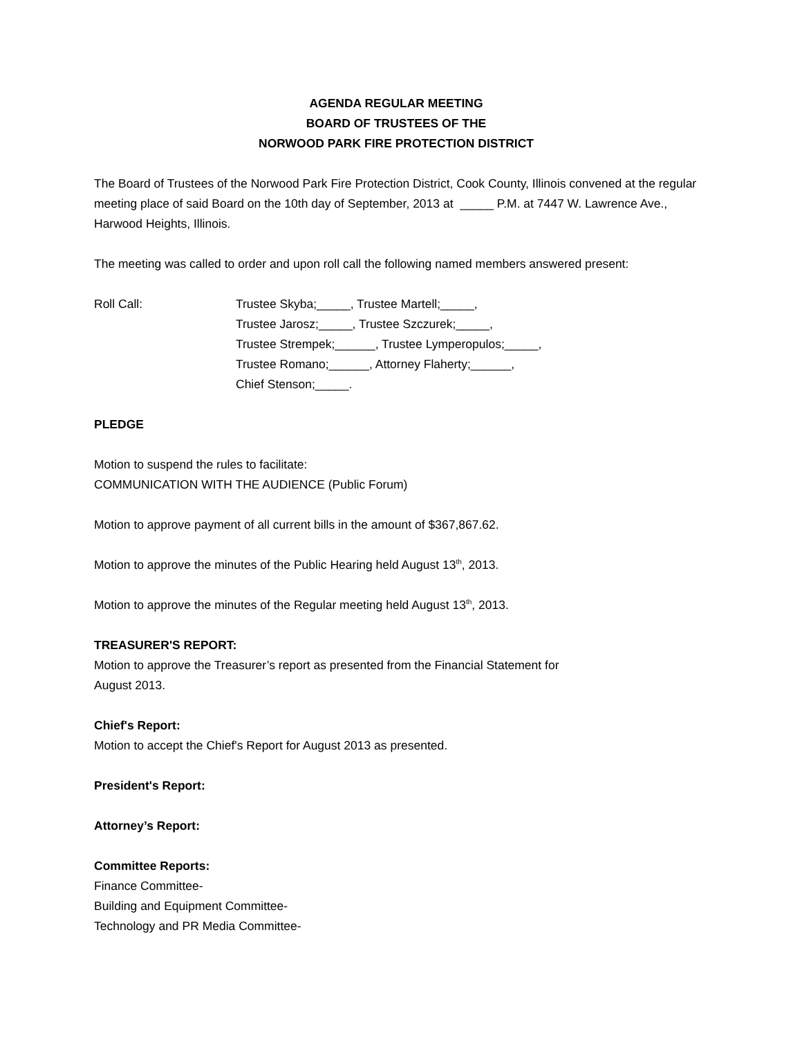AGENDA REGULAR MEETING
BOARD OF TRUSTEES OF THE
NORWOOD PARK FIRE PROTECTION DISTRICT
The Board of Trustees of the Norwood Park Fire Protection District, Cook County, Illinois convened at the regular meeting place of said Board on the 10th day of September, 2013 at _____ P.M. at 7447 W. Lawrence Ave., Harwood Heights, Illinois.
The meeting was called to order and upon roll call the following named members answered present:
Roll Call: Trustee Skyba;_____, Trustee Martell;_____,
Trustee Jarosz;_____, Trustee Szczurek;_____,
Trustee Strempek;______, Trustee Lymperopulos;_____,
Trustee Romano;______, Attorney Flaherty;______,
Chief Stenson;_____.
PLEDGE
Motion to suspend the rules to facilitate:
COMMUNICATION WITH THE AUDIENCE (Public Forum)
Motion to approve payment of all current bills in the amount of $367,867.62.
Motion to approve the minutes of the Public Hearing held August 13<sup>th</sup>, 2013.
Motion to approve the minutes of the Regular meeting held August 13<sup>th</sup>, 2013.
TREASURER'S REPORT:
Motion to approve the Treasurer’s report as presented from the Financial Statement for
August 2013.
Chief's Report:
Motion to accept the Chief's Report for August 2013 as presented.
President's Report:
Attorney’s Report:
Committee Reports:
Finance Committee-
Building and Equipment Committee-
Technology and PR Media Committee-